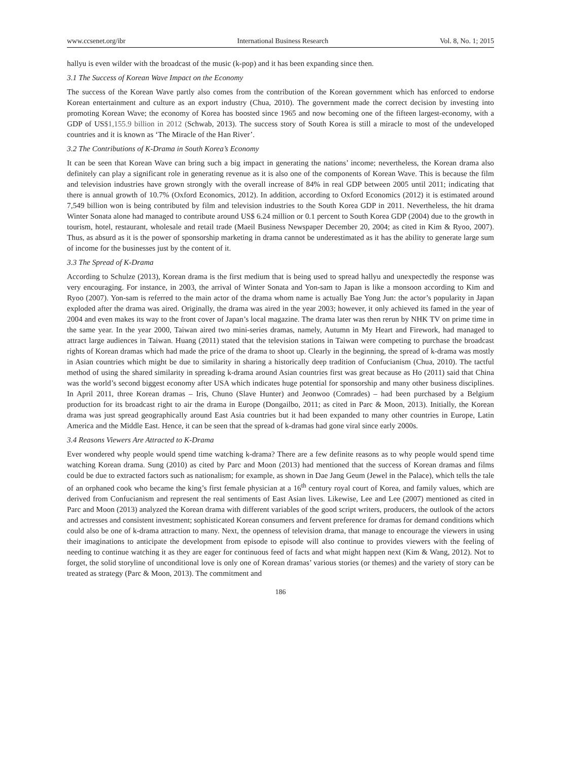www.ccsenet.org/ibr International Business Research Vol. 8, No. 1; 2015
hallyu is even wilder with the broadcast of the music (k-pop) and it has been expanding since then.
3.1 The Success of Korean Wave Impact on the Economy
The success of the Korean Wave partly also comes from the contribution of the Korean government which has enforced to endorse Korean entertainment and culture as an export industry (Chua, 2010). The government made the correct decision by investing into promoting Korean Wave; the economy of Korea has boosted since 1965 and now becoming one of the fifteen largest-economy, with a GDP of US$1,155.9 billion in 2012 (Schwab, 2013). The success story of South Korea is still a miracle to most of the undeveloped countries and it is known as ‘The Miracle of the Han River’.
3.2 The Contributions of K-Drama in South Korea’s Economy
It can be seen that Korean Wave can bring such a big impact in generating the nations’ income; nevertheless, the Korean drama also definitely can play a significant role in generating revenue as it is also one of the components of Korean Wave. This is because the film and television industries have grown strongly with the overall increase of 84% in real GDP between 2005 until 2011; indicating that there is annual growth of 10.7% (Oxford Economics, 2012). In addition, according to Oxford Economics (2012) it is estimated around 7,549 billion won is being contributed by film and television industries to the South Korea GDP in 2011. Nevertheless, the hit drama Winter Sonata alone had managed to contribute around US$ 6.24 million or 0.1 percent to South Korea GDP (2004) due to the growth in tourism, hotel, restaurant, wholesale and retail trade (Maeil Business Newspaper December 20, 2004; as cited in Kim & Ryoo, 2007). Thus, as absurd as it is the power of sponsorship marketing in drama cannot be underestimated as it has the ability to generate large sum of income for the businesses just by the content of it.
3.3 The Spread of K-Drama
According to Schulze (2013), Korean drama is the first medium that is being used to spread hallyu and unexpectedly the response was very encouraging. For instance, in 2003, the arrival of Winter Sonata and Yon-sam to Japan is like a monsoon according to Kim and Ryoo (2007). Yon-sam is referred to the main actor of the drama whom name is actually Bae Yong Jun: the actor’s popularity in Japan exploded after the drama was aired. Originally, the drama was aired in the year 2003; however, it only achieved its famed in the year of 2004 and even makes its way to the front cover of Japan’s local magazine. The drama later was then rerun by NHK TV on prime time in the same year. In the year 2000, Taiwan aired two mini-series dramas, namely, Autumn in My Heart and Firework, had managed to attract large audiences in Taiwan. Huang (2011) stated that the television stations in Taiwan were competing to purchase the broadcast rights of Korean dramas which had made the price of the drama to shoot up. Clearly in the beginning, the spread of k-drama was mostly in Asian countries which might be due to similarity in sharing a historically deep tradition of Confucianism (Chua, 2010). The tactful method of using the shared similarity in spreading k-drama around Asian countries first was great because as Ho (2011) said that China was the world’s second biggest economy after USA which indicates huge potential for sponsorship and many other business disciplines. In April 2011, three Korean dramas – Iris, Chuno (Slave Hunter) and Jeonwoo (Comrades) – had been purchased by a Belgium production for its broadcast right to air the drama in Europe (Dongailbo, 2011; as cited in Parc & Moon, 2013). Initially, the Korean drama was just spread geographically around East Asia countries but it had been expanded to many other countries in Europe, Latin America and the Middle East. Hence, it can be seen that the spread of k-dramas had gone viral since early 2000s.
3.4 Reasons Viewers Are Attracted to K-Drama
Ever wondered why people would spend time watching k-drama? There are a few definite reasons as to why people would spend time watching Korean drama. Sung (2010) as cited by Parc and Moon (2013) had mentioned that the success of Korean dramas and films could be due to extracted factors such as nationalism; for example, as shown in Dae Jang Geum (Jewel in the Palace), which tells the tale of an orphaned cook who became the king’s first female physician at a 16<sup>th</sup> century royal court of Korea, and family values, which are derived from Confucianism and represent the real sentiments of East Asian lives. Likewise, Lee and Lee (2007) mentioned as cited in Parc and Moon (2013) analyzed the Korean drama with different variables of the good script writers, producers, the outlook of the actors and actresses and consistent investment; sophisticated Korean consumers and fervent preference for dramas for demand conditions which could also be one of k-drama attraction to many. Next, the openness of television drama, that manage to encourage the viewers in using their imaginations to anticipate the development from episode to episode will also continue to provides viewers with the feeling of needing to continue watching it as they are eager for continuous feed of facts and what might happen next (Kim & Wang, 2012). Not to forget, the solid storyline of unconditional love is only one of Korean dramas’ various stories (or themes) and the variety of story can be treated as strategy (Parc & Moon, 2013). The commitment and
186